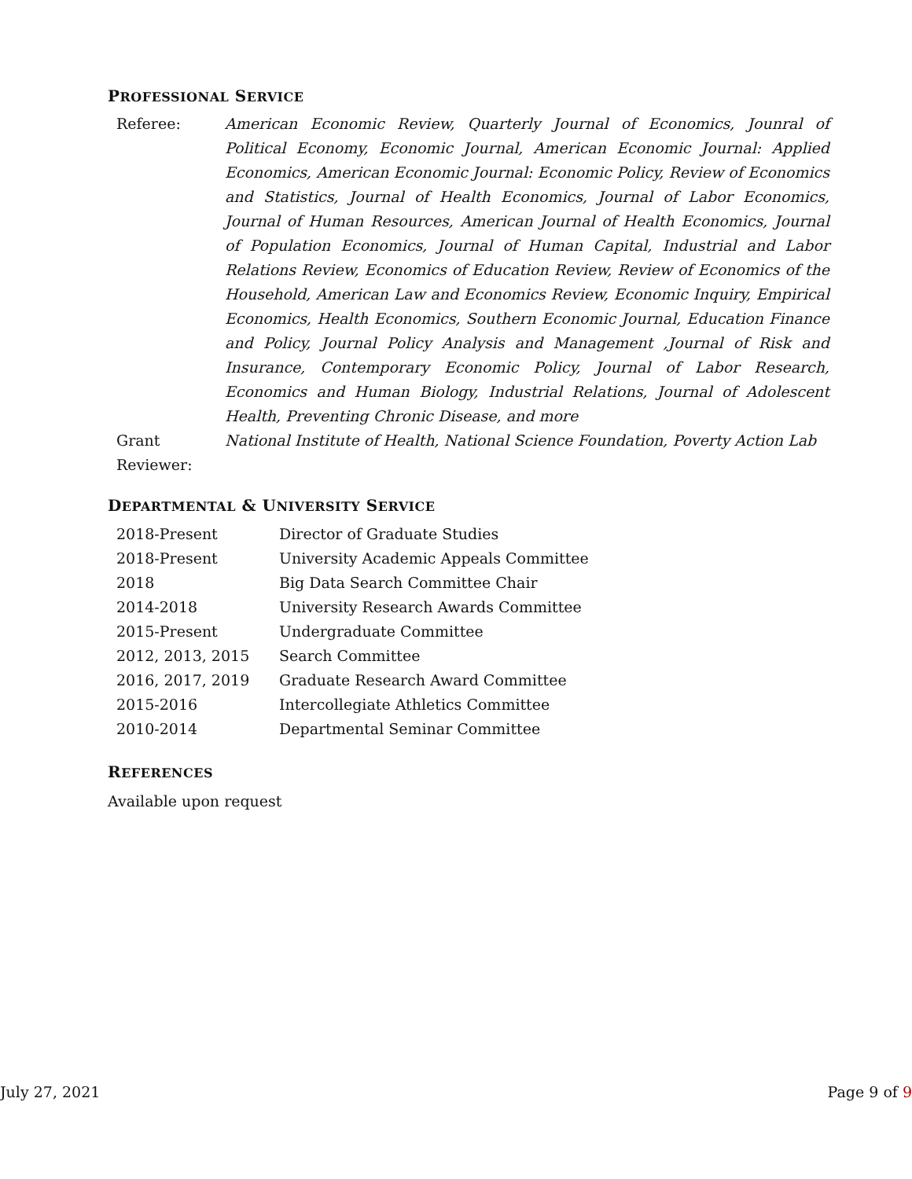PROFESSIONAL SERVICE
Referee: American Economic Review, Quarterly Journal of Economics, Jounral of Political Economy, Economic Journal, American Economic Journal: Applied Economics, American Economic Journal: Economic Policy, Review of Economics and Statistics, Journal of Health Economics, Journal of Labor Economics, Journal of Human Resources, American Journal of Health Economics, Journal of Population Economics, Journal of Human Capital, Industrial and Labor Relations Review, Economics of Education Review, Review of Economics of the Household, American Law and Economics Review, Economic Inquiry, Empirical Economics, Health Economics, Southern Economic Journal, Education Finance and Policy, Journal Policy Analysis and Management ,Journal of Risk and Insurance, Contemporary Economic Policy, Journal of Labor Research, Economics and Human Biology, Industrial Relations, Journal of Adolescent Health, Preventing Chronic Disease, and more
Grant Reviewer:
National Institute of Health, National Science Foundation, Poverty Action Lab
DEPARTMENTAL & UNIVERSITY SERVICE
| 2018-Present | Director of Graduate Studies |
| 2018-Present | University Academic Appeals Committee |
| 2018 | Big Data Search Committee Chair |
| 2014-2018 | University Research Awards Committee |
| 2015-Present | Undergraduate Committee |
| 2012, 2013, 2015 | Search Committee |
| 2016, 2017, 2019 | Graduate Research Award Committee |
| 2015-2016 | Intercollegiate Athletics Committee |
| 2010-2014 | Departmental Seminar Committee |
REFERENCES
Available upon request
July 27, 2021 Page 9 of 9